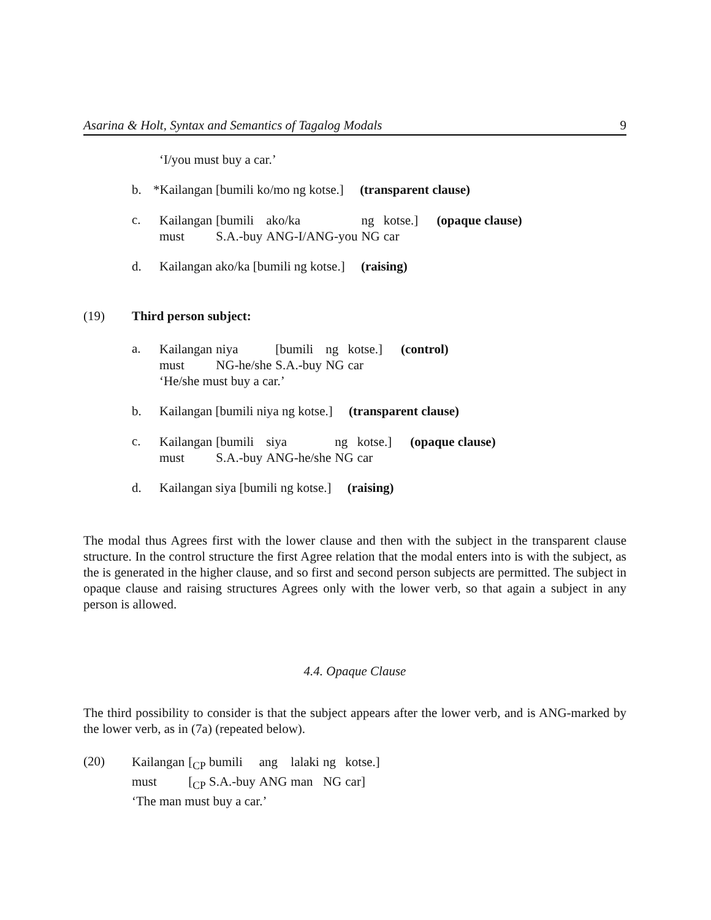Asarina & Holt, Syntax and Semantics of Tagalog Modals 9
‘I/you must buy a car.’
b. *Kailangan [bumili ko/mo ng kotse.] (transparent clause)
c.
| Kailangan | [bumili | ako/ka | ng | kotse.] | (opaque clause) |
| must | S.A.-buy | ANG-I/ANG-you | NG | car | |
d. Kailangan ako/ka [bumili ng kotse.] (raising)
(19) Third person subject:
a.
| Kailangan | niya | [bumili | ng | kotse.] | (control) |
| must | NG-he/she | S.A.-buy | NG | car | |
‘He/she must buy a car.’
b. Kailangan [bumili niya ng kotse.] (transparent clause)
c.
| Kailangan | [bumili | siya | ng | kotse.] | (opaque clause) |
| must | S.A.-buy | ANG-he/she | NG | car | |
d. Kailangan siya [bumili ng kotse.] (raising)
The modal thus Agrees first with the lower clause and then with the subject in the transparent clause structure. In the control structure the first Agree relation that the modal enters into is with the subject, as the is generated in the higher clause, and so first and second person subjects are permitted. The subject in opaque clause and raising structures Agrees only with the lower verb, so that again a subject in any person is allowed.
4.4. Opaque Clause
The third possibility to consider is that the subject appears after the lower verb, and is ANG-marked by the lower verb, as in (7a) (repeated below).
(20)
| Kailangan | [<sub>CP</sub> bumili | ang | lalaki | ng | kotse.] |
| must | [<sub>CP</sub> S.A.-buy | ANG | man | NG | car] |
‘The man must buy a car.’